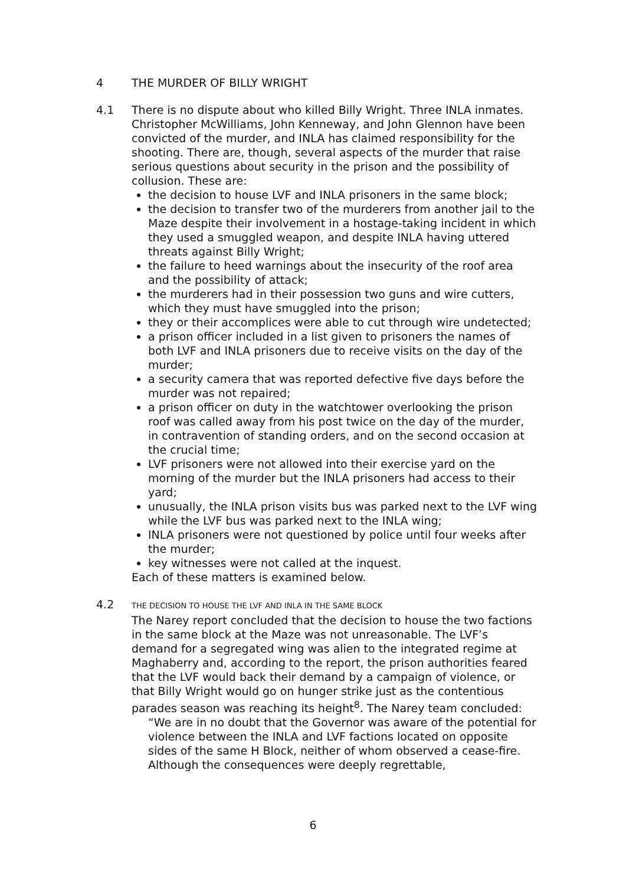4 THE MURDER OF BILLY WRIGHT
4.1 There is no dispute about who killed Billy Wright. Three INLA inmates. Christopher McWilliams, John Kenneway, and John Glennon have been convicted of the murder, and INLA has claimed responsibility for the shooting. There are, though, several aspects of the murder that raise serious questions about security in the prison and the possibility of collusion. These are:
the decision to house LVF and INLA prisoners in the same block;
the decision to transfer two of the murderers from another jail to the Maze despite their involvement in a hostage-taking incident in which they used a smuggled weapon, and despite INLA having uttered threats against Billy Wright;
the failure to heed warnings about the insecurity of the roof area and the possibility of attack;
the murderers had in their possession two guns and wire cutters, which they must have smuggled into the prison;
they or their accomplices were able to cut through wire undetected;
a prison officer included in a list given to prisoners the names of both LVF and INLA prisoners due to receive visits on the day of the murder;
a security camera that was reported defective five days before the murder was not repaired;
a prison officer on duty in the watchtower overlooking the prison roof was called away from his post twice on the day of the murder, in contravention of standing orders, and on the second occasion at the crucial time;
LVF prisoners were not allowed into their exercise yard on the morning of the murder but the INLA prisoners had access to their yard;
unusually, the INLA prison visits bus was parked next to the LVF wing while the LVF bus was parked next to the INLA wing;
INLA prisoners were not questioned by police until four weeks after the murder;
key witnesses were not called at the inquest.
Each of these matters is examined below.
4.2
THE DECISION TO HOUSE THE LVF AND INLA IN THE SAME BLOCK
The Narey report concluded that the decision to house the two factions in the same block at the Maze was not unreasonable. The LVF’s demand for a segregated wing was alien to the integrated regime at Maghaberry and, according to the report, the prison authorities feared that the LVF would back their demand by a campaign of violence, or that Billy Wright would go on hunger strike just as the contentious parades season was reaching its height<sup>8</sup>. The Narey team concluded:
“We are in no doubt that the Governor was aware of the potential for violence between the INLA and LVF factions located on opposite sides of the same H Block, neither of whom observed a cease-fire. Although the consequences were deeply regrettable,
6